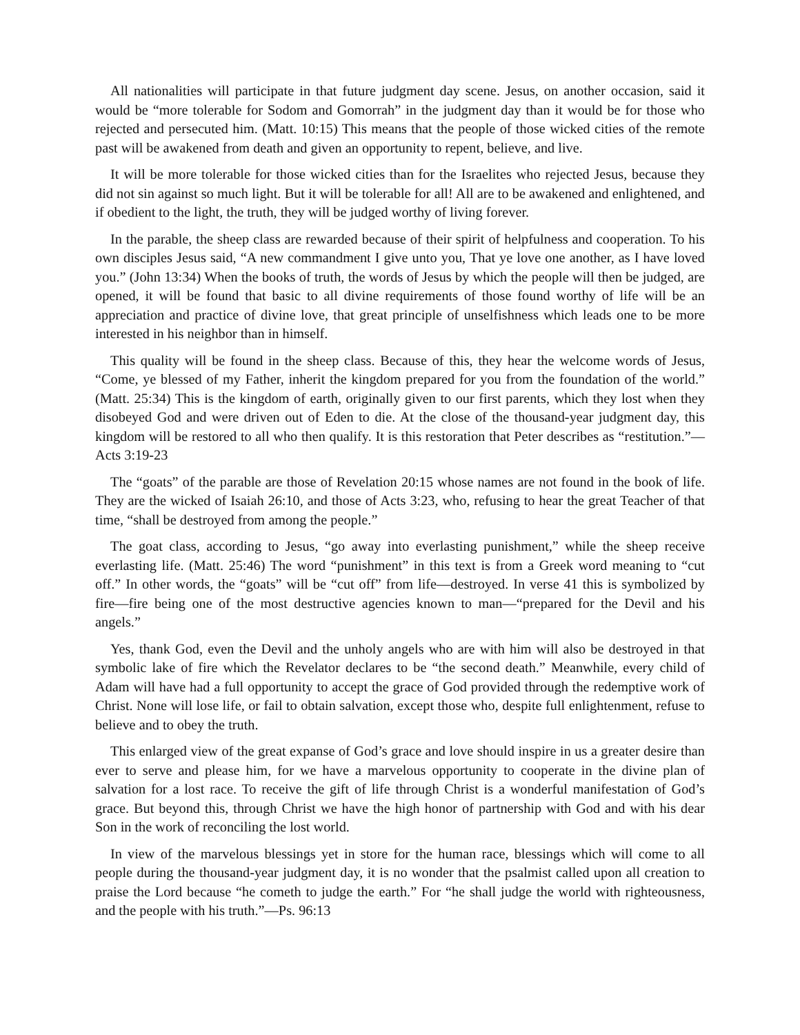All nationalities will participate in that future judgment day scene. Jesus, on another occasion, said it would be “more tolerable for Sodom and Gomorrah” in the judgment day than it would be for those who rejected and persecuted him. (Matt. 10:15) This means that the people of those wicked cities of the remote past will be awakened from death and given an opportunity to repent, believe, and live.
It will be more tolerable for those wicked cities than for the Israelites who rejected Jesus, because they did not sin against so much light. But it will be tolerable for all! All are to be awakened and enlightened, and if obedient to the light, the truth, they will be judged worthy of living forever.
In the parable, the sheep class are rewarded because of their spirit of helpfulness and cooperation. To his own disciples Jesus said, “A new commandment I give unto you, That ye love one another, as I have loved you.” (John 13:34) When the books of truth, the words of Jesus by which the people will then be judged, are opened, it will be found that basic to all divine requirements of those found worthy of life will be an appreciation and practice of divine love, that great principle of unselfishness which leads one to be more interested in his neighbor than in himself.
This quality will be found in the sheep class. Because of this, they hear the welcome words of Jesus, “Come, ye blessed of my Father, inherit the kingdom prepared for you from the foundation of the world.” (Matt. 25:34) This is the kingdom of earth, originally given to our first parents, which they lost when they disobeyed God and were driven out of Eden to die. At the close of the thousand-year judgment day, this kingdom will be restored to all who then qualify. It is this restoration that Peter describes as “restitution.”—Acts 3:19-23
The “goats” of the parable are those of Revelation 20:15 whose names are not found in the book of life. They are the wicked of Isaiah 26:10, and those of Acts 3:23, who, refusing to hear the great Teacher of that time, “shall be destroyed from among the people.”
The goat class, according to Jesus, “go away into everlasting punishment,” while the sheep receive everlasting life. (Matt. 25:46) The word “punishment” in this text is from a Greek word meaning to “cut off.” In other words, the “goats” will be “cut off” from life—destroyed. In verse 41 this is symbolized by fire—fire being one of the most destructive agencies known to man—“prepared for the Devil and his angels.”
Yes, thank God, even the Devil and the unholy angels who are with him will also be destroyed in that symbolic lake of fire which the Revelator declares to be “the second death.” Meanwhile, every child of Adam will have had a full opportunity to accept the grace of God provided through the redemptive work of Christ. None will lose life, or fail to obtain salvation, except those who, despite full enlightenment, refuse to believe and to obey the truth.
This enlarged view of the great expanse of God’s grace and love should inspire in us a greater desire than ever to serve and please him, for we have a marvelous opportunity to cooperate in the divine plan of salvation for a lost race. To receive the gift of life through Christ is a wonderful manifestation of God’s grace. But beyond this, through Christ we have the high honor of partnership with God and with his dear Son in the work of reconciling the lost world.
In view of the marvelous blessings yet in store for the human race, blessings which will come to all people during the thousand-year judgment day, it is no wonder that the psalmist called upon all creation to praise the Lord because “he cometh to judge the earth.” For “he shall judge the world with righteousness, and the people with his truth.”—Ps. 96:13